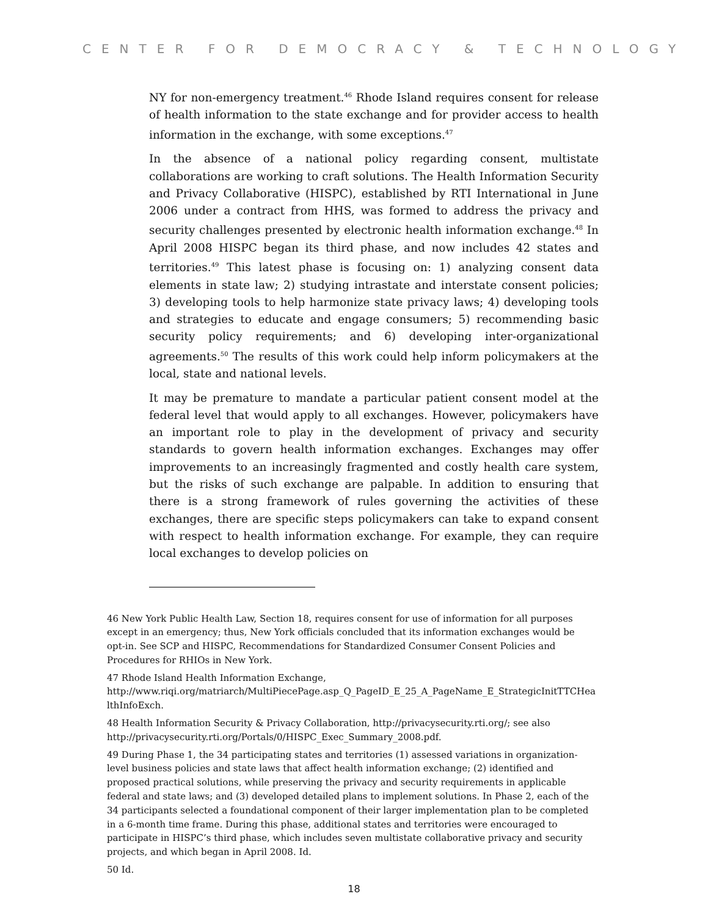CENTER FOR DEMOCRACY & TECHNOLOGY
NY for non-emergency treatment.<sup>46</sup> Rhode Island requires consent for release of health information to the state exchange and for provider access to health information in the exchange, with some exceptions.<sup>47</sup>
In the absence of a national policy regarding consent, multistate collaborations are working to craft solutions. The Health Information Security and Privacy Collaborative (HISPC), established by RTI International in June 2006 under a contract from HHS, was formed to address the privacy and security challenges presented by electronic health information exchange.<sup>48</sup> In April 2008 HISPC began its third phase, and now includes 42 states and territories.<sup>49</sup> This latest phase is focusing on: 1) analyzing consent data elements in state law; 2) studying intrastate and interstate consent policies; 3) developing tools to help harmonize state privacy laws; 4) developing tools and strategies to educate and engage consumers; 5) recommending basic security policy requirements; and 6) developing inter-organizational agreements.<sup>50</sup> The results of this work could help inform policymakers at the local, state and national levels.
It may be premature to mandate a particular patient consent model at the federal level that would apply to all exchanges. However, policymakers have an important role to play in the development of privacy and security standards to govern health information exchanges. Exchanges may offer improvements to an increasingly fragmented and costly health care system, but the risks of such exchange are palpable. In addition to ensuring that there is a strong framework of rules governing the activities of these exchanges, there are specific steps policymakers can take to expand consent with respect to health information exchange. For example, they can require local exchanges to develop policies on
46 New York Public Health Law, Section 18, requires consent for use of information for all purposes except in an emergency; thus, New York officials concluded that its information exchanges would be opt-in. See SCP and HISPC, Recommendations for Standardized Consumer Consent Policies and Procedures for RHIOs in New York.
47 Rhode Island Health Information Exchange,
http://www.riqi.org/matriarch/MultiPiecePage.asp_Q_PageID_E_25_A_PageName_E_StrategicInitTTCHea lthInfoExch.
48 Health Information Security & Privacy Collaboration, http://privacysecurity.rti.org/; see also http://privacysecurity.rti.org/Portals/0/HISPC_Exec_Summary_2008.pdf.
49 During Phase 1, the 34 participating states and territories (1) assessed variations in organization-level business policies and state laws that affect health information exchange; (2) identified and proposed practical solutions, while preserving the privacy and security requirements in applicable federal and state laws; and (3) developed detailed plans to implement solutions. In Phase 2, each of the 34 participants selected a foundational component of their larger implementation plan to be completed in a 6-month time frame. During this phase, additional states and territories were encouraged to participate in HISPC’s third phase, which includes seven multistate collaborative privacy and security projects, and which began in April 2008. Id.
50 Id.
18